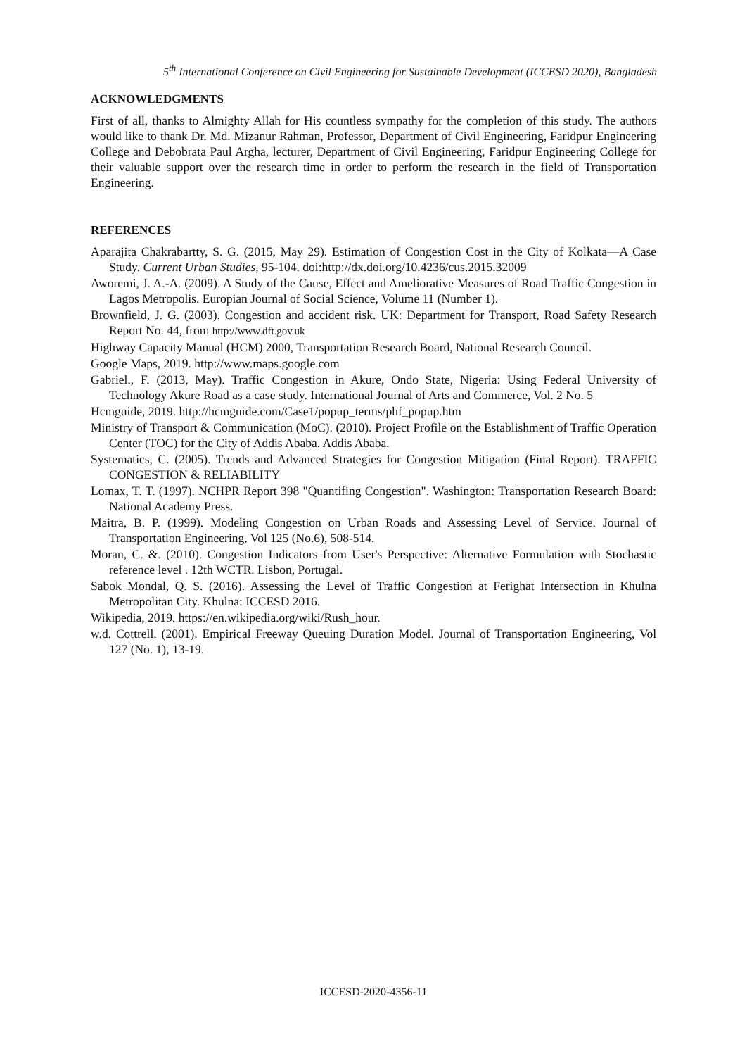5<sup>th</sup> International Conference on Civil Engineering for Sustainable Development (ICCESD 2020), Bangladesh
ACKNOWLEDGMENTS
First of all, thanks to Almighty Allah for His countless sympathy for the completion of this study. The authors would like to thank Dr. Md. Mizanur Rahman, Professor, Department of Civil Engineering, Faridpur Engineering College and Debobrata Paul Argha, lecturer, Department of Civil Engineering, Faridpur Engineering College for their valuable support over the research time in order to perform the research in the field of Transportation Engineering.
REFERENCES
Aparajita Chakrabartty, S. G. (2015, May 29). Estimation of Congestion Cost in the City of Kolkata—A Case Study. Current Urban Studies, 95-104. doi:http://dx.doi.org/10.4236/cus.2015.32009
Aworemi, J. A.-A. (2009). A Study of the Cause, Effect and Ameliorative Measures of Road Traffic Congestion in Lagos Metropolis. Europian Journal of Social Science, Volume 11 (Number 1).
Brownfield, J. G. (2003). Congestion and accident risk. UK: Department for Transport, Road Safety Research Report No. 44, from http://www.dft.gov.uk
Highway Capacity Manual (HCM) 2000, Transportation Research Board, National Research Council.
Google Maps, 2019. http://www.maps.google.com
Gabriel., F. (2013, May). Traffic Congestion in Akure, Ondo State, Nigeria: Using Federal University of Technology Akure Road as a case study. International Journal of Arts and Commerce, Vol. 2 No. 5
Hcmguide, 2019. http://hcmguide.com/Case1/popup_terms/phf_popup.htm
Ministry of Transport & Communication (MoC). (2010). Project Profile on the Establishment of Traffic Operation Center (TOC) for the City of Addis Ababa. Addis Ababa.
Systematics, C. (2005). Trends and Advanced Strategies for Congestion Mitigation (Final Report). TRAFFIC CONGESTION & RELIABILITY
Lomax, T. T. (1997). NCHPR Report 398 "Quantifing Congestion". Washington: Transportation Research Board: National Academy Press.
Maitra, B. P. (1999). Modeling Congestion on Urban Roads and Assessing Level of Service. Journal of Transportation Engineering, Vol 125 (No.6), 508-514.
Moran, C. &. (2010). Congestion Indicators from User's Perspective: Alternative Formulation with Stochastic reference level . 12th WCTR. Lisbon, Portugal.
Sabok Mondal, Q. S. (2016). Assessing the Level of Traffic Congestion at Ferighat Intersection in Khulna Metropolitan City. Khulna: ICCESD 2016.
Wikipedia, 2019. https://en.wikipedia.org/wiki/Rush_hour.
w.d. Cottrell. (2001). Empirical Freeway Queuing Duration Model. Journal of Transportation Engineering, Vol 127 (No. 1), 13-19.
ICCESD-2020-4356-11